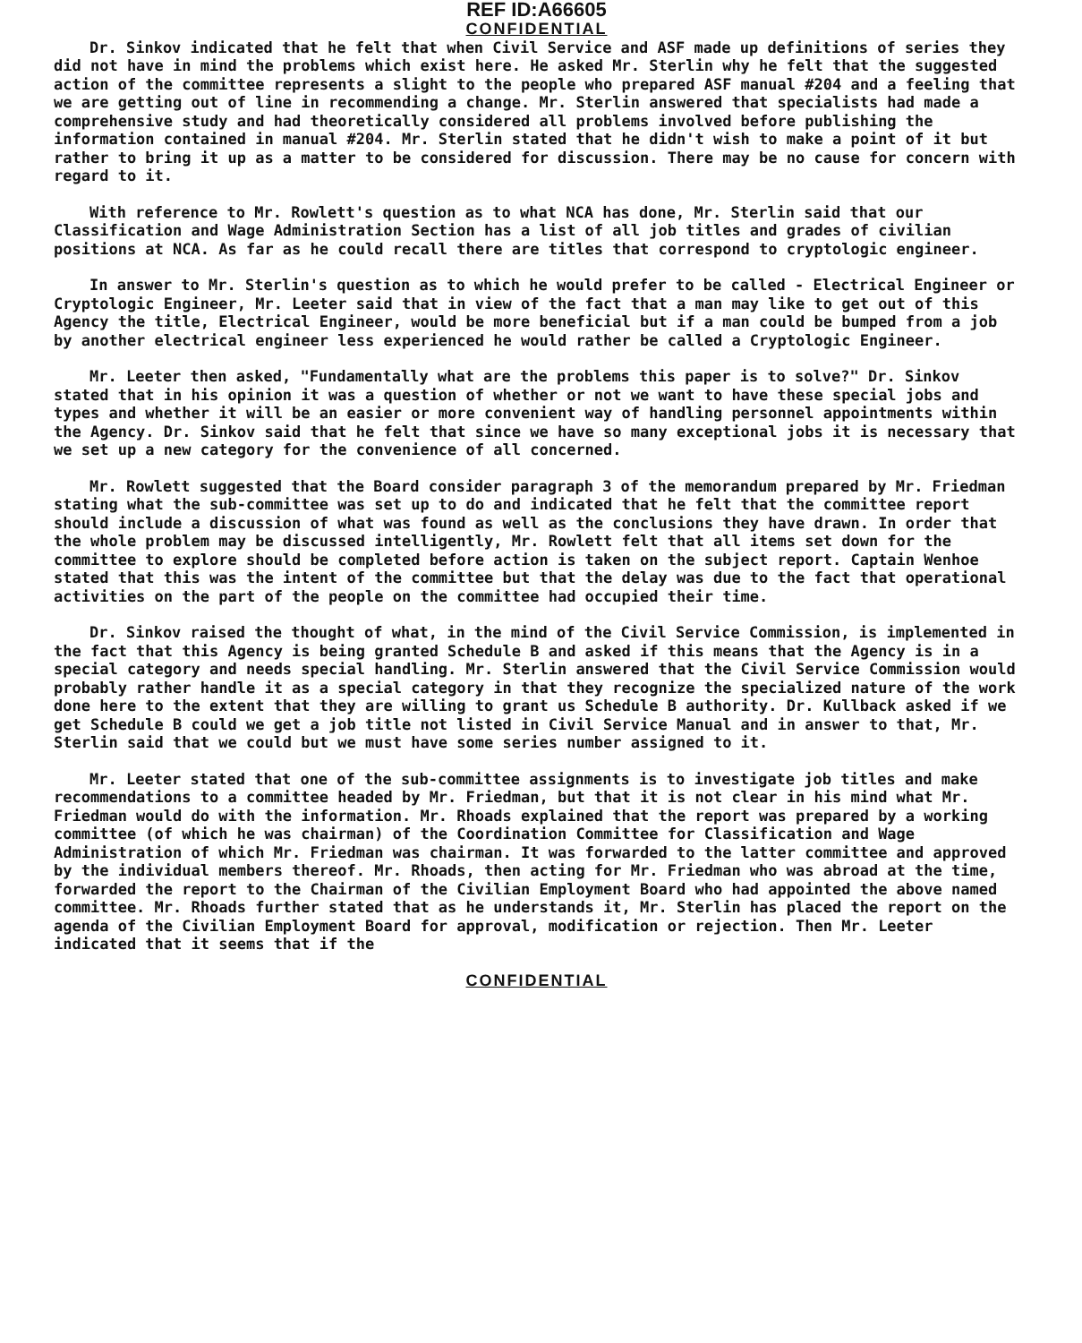REF ID:A66605
CONFIDENTIAL
Dr. Sinkov indicated that he felt that when Civil Service and ASF made up definitions of series they did not have in mind the problems which exist here. He asked Mr. Sterlin why he felt that the suggested action of the committee represents a slight to the people who prepared ASF manual #204 and a feeling that we are getting out of line in recommending a change. Mr. Sterlin answered that specialists had made a comprehensive study and had theoretically considered all problems involved before publishing the information contained in manual #204. Mr. Sterlin stated that he didn't wish to make a point of it but rather to bring it up as a matter to be considered for discussion. There may be no cause for concern with regard to it.
With reference to Mr. Rowlett's question as to what NCA has done, Mr. Sterlin said that our Classification and Wage Administration Section has a list of all job titles and grades of civilian positions at NCA. As far as he could recall there are titles that correspond to cryptologic engineer.
In answer to Mr. Sterlin's question as to which he would prefer to be called - Electrical Engineer or Cryptologic Engineer, Mr. Leeter said that in view of the fact that a man may like to get out of this Agency the title, Electrical Engineer, would be more beneficial but if a man could be bumped from a job by another electrical engineer less experienced he would rather be called a Cryptologic Engineer.
Mr. Leeter then asked, "Fundamentally what are the problems this paper is to solve?" Dr. Sinkov stated that in his opinion it was a question of whether or not we want to have these special jobs and types and whether it will be an easier or more convenient way of handling personnel appointments within the Agency. Dr. Sinkov said that he felt that since we have so many exceptional jobs it is necessary that we set up a new category for the convenience of all concerned.
Mr. Rowlett suggested that the Board consider paragraph 3 of the memorandum prepared by Mr. Friedman stating what the sub-committee was set up to do and indicated that he felt that the committee report should include a discussion of what was found as well as the conclusions they have drawn. In order that the whole problem may be discussed intelligently, Mr. Rowlett felt that all items set down for the committee to explore should be completed before action is taken on the subject report. Captain Wenhoe stated that this was the intent of the committee but that the delay was due to the fact that operational activities on the part of the people on the committee had occupied their time.
Dr. Sinkov raised the thought of what, in the mind of the Civil Service Commission, is implemented in the fact that this Agency is being granted Schedule B and asked if this means that the Agency is in a special category and needs special handling. Mr. Sterlin answered that the Civil Service Commission would probably rather handle it as a special category in that they recognize the specialized nature of the work done here to the extent that they are willing to grant us Schedule B authority. Dr. Kullback asked if we get Schedule B could we get a job title not listed in Civil Service Manual and in answer to that, Mr. Sterlin said that we could but we must have some series number assigned to it.
Mr. Leeter stated that one of the sub-committee assignments is to investigate job titles and make recommendations to a committee headed by Mr. Friedman, but that it is not clear in his mind what Mr. Friedman would do with the information. Mr. Rhoads explained that the report was prepared by a working committee (of which he was chairman) of the Coordination Committee for Classification and Wage Administration of which Mr. Friedman was chairman. It was forwarded to the latter committee and approved by the individual members thereof. Mr. Rhoads, then acting for Mr. Friedman who was abroad at the time, forwarded the report to the Chairman of the Civilian Employment Board who had appointed the above named committee. Mr. Rhoads further stated that as he understands it, Mr. Sterlin has placed the report on the agenda of the Civilian Employment Board for approval, modification or rejection. Then Mr. Leeter indicated that it seems that if the
CONFIDENTIAL